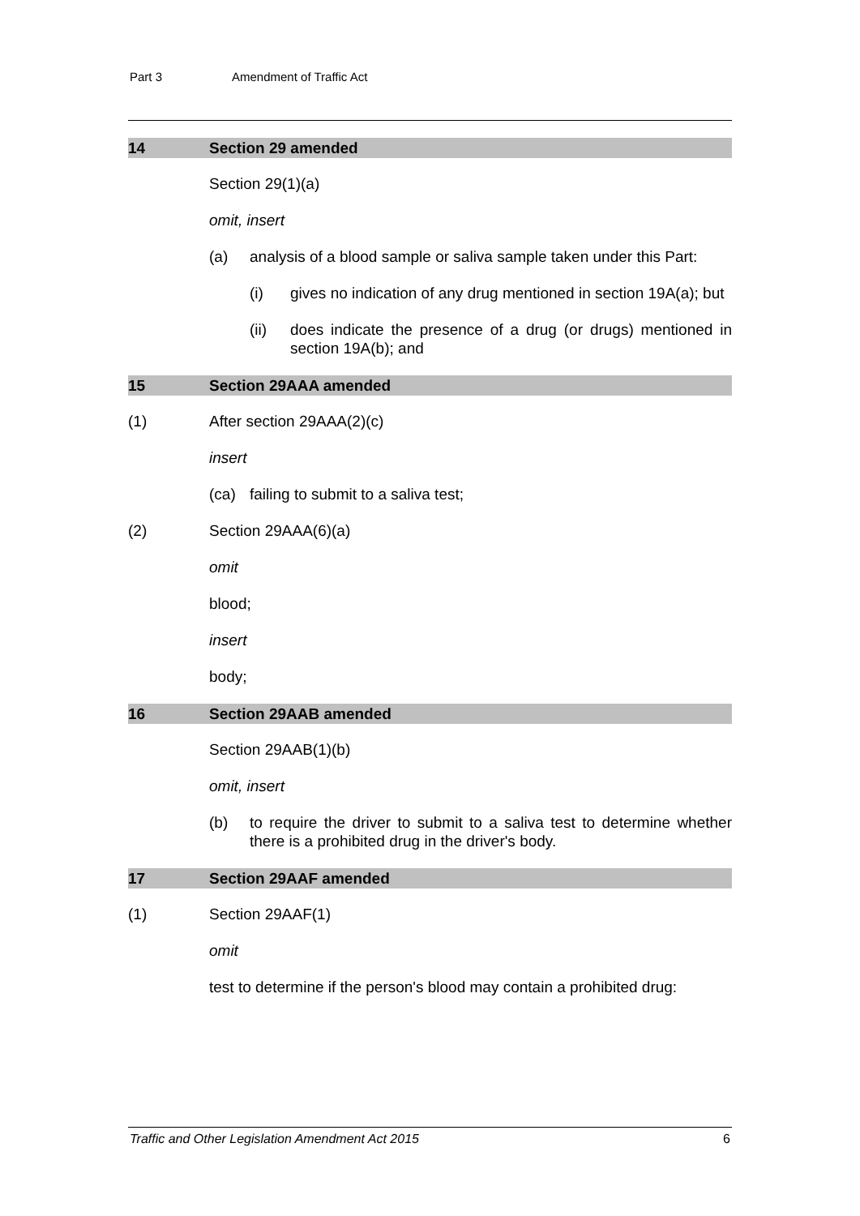Part 3 Amendment of Traffic Act
14 Section 29 amended
Section 29(1)(a)
omit, insert
(a) analysis of a blood sample or saliva sample taken under this Part:
(i) gives no indication of any drug mentioned in section 19A(a); but
(ii) does indicate the presence of a drug (or drugs) mentioned in section 19A(b); and
15 Section 29AAA amended
(1) After section 29AAA(2)(c)
insert
(ca) failing to submit to a saliva test;
(2) Section 29AAA(6)(a)
omit
blood;
insert
body;
16 Section 29AAB amended
Section 29AAB(1)(b)
omit, insert
(b) to require the driver to submit to a saliva test to determine whether there is a prohibited drug in the driver's body.
17 Section 29AAF amended
(1) Section 29AAF(1)
omit
test to determine if the person's blood may contain a prohibited drug:
Traffic and Other Legislation Amendment Act 2015 6